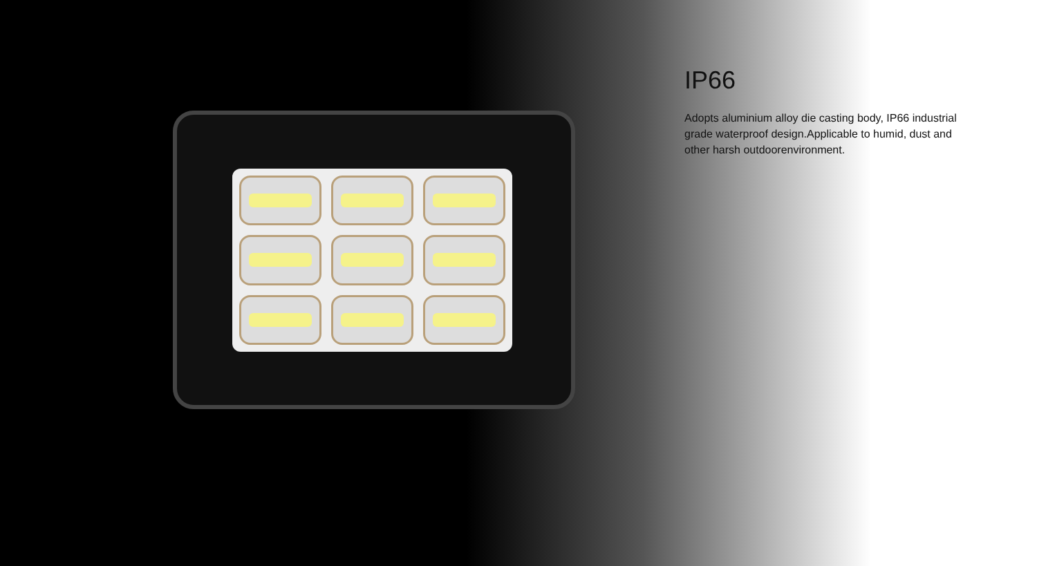IP66
Adopts aluminium alloy die casting body, IP66 industrial grade waterproof design.Applicable to humid, dust and other harsh outdoorenvironment.